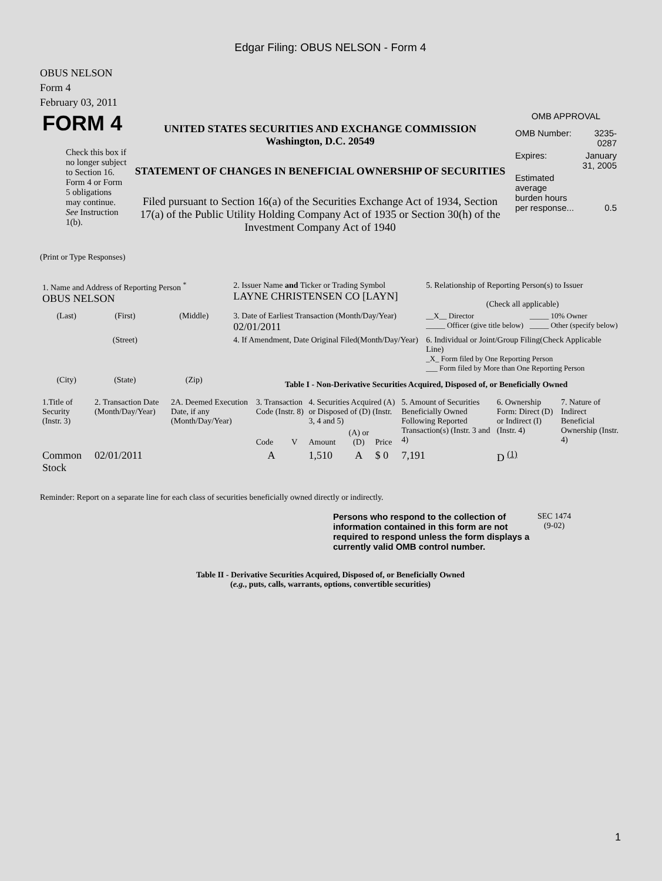Edgar Filing: OBUS NELSON - Form 4
OBUS NELSON
Form 4
February 03, 2011
| FORM 4 Check this box if no longer subject to Section 16. Form 4 or Form 5 obligations may continue. See Instruction 1(b). | UNITED STATES SECURITIES AND EXCHANGE COMMISSION Washington, D.C. 20549 STATEMENT OF CHANGES IN BENEFICIAL OWNERSHIP OF SECURITIES Filed pursuant to Section 16(a) of the Securities Exchange Act of 1934, Section 17(a) of the Public Utility Holding Company Act of 1935 or Section 30(h) of the Investment Company Act of 1940 | OMB APPROVAL / OMB Number: / 3235-0287 / / Expires: / January 31, 2005 / / Estimated average burden hours per response... / 0.5 / |
(Print or Type Responses)
| 1. Name and Address of Reporting Person <sup>*</sup> OBUS NELSON | | | 2. Issuer Name and Ticker or Trading Symbol LAYNE CHRISTENSEN CO [LAYN] | 5. Relationship of Reporting Person(s) to Issuer (Check all applicable) | |
| (Last) | (First) | (Middle) | 3. Date of Earliest Transaction (Month/Day/Year) 02/01/2011 | __X__ Director _____ Officer (give title below) | _____ 10% Owner _____ Other (specify below) |
| | (Street) | | 4. If Amendment, Date Original Filed(Month/Day/Year) | 6. Individual or Joint/Group Filing(Check Applicable Line) _X_ Form filed by One Reporting Person ___ Form filed by More than One Reporting Person | |
| (City) | (State) | (Zip) | Table I - Non-Derivative Securities Acquired, Disposed of, or Beneficially Owned | | |
| 1.Title of Security (Instr. 3) | 2. Transaction Date (Month/Day/Year) | 2A. Deemed Execution Date, if any (Month/Day/Year) | 3. Transaction Code (Instr. 8) | | 4. Securities Acquired (A) or Disposed of (D) (Instr. 3, 4 and 5) | | | 5. Amount of Securities Beneficially Owned Following Reported Transaction(s) (Instr. 3 and 4) | 6. Ownership Form: Direct (D) or Indirect (I) (Instr. 4) | 7. Nature of Indirect Beneficial Ownership (Instr. 4) |
| --- | --- | --- | --- | --- | --- | --- | --- | --- | --- | --- |
| | | | Code | V | Amount | (A) or (D) | Price | | | |
| Common Stock | 02/01/2011 | | A | | 1,510 | A | $ 0 | 7,191 | D <sup>(1)</sup> | |
Reminder: Report on a separate line for each class of securities beneficially owned directly or indirectly.
| Persons who respond to the collection of information contained in this form are not required to respond unless the form displays a currently valid OMB control number. | SEC 1474 (9-02) |
Table II - Derivative Securities Acquired, Disposed of, or Beneficially Owned
(e.g., puts, calls, warrants, options, convertible securities)
1